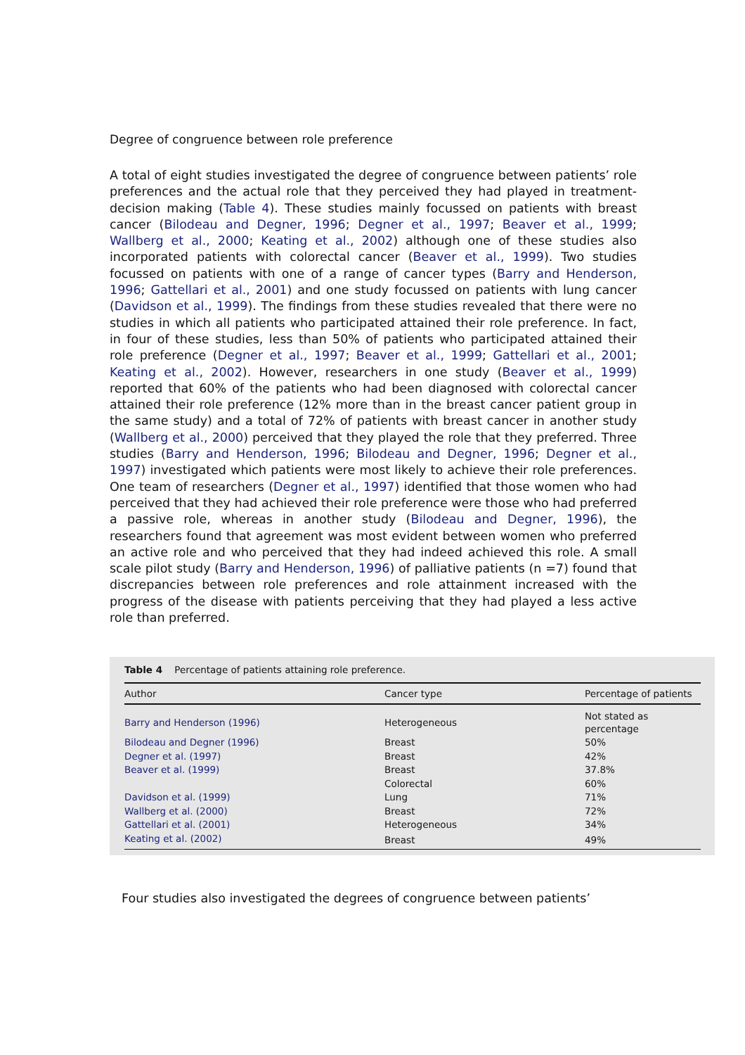Degree of congruence between role preference
A total of eight studies investigated the degree of congruence between patients’ role preferences and the actual role that they perceived they had played in treatment-decision making (Table 4). These studies mainly focussed on patients with breast cancer (Bilodeau and Degner, 1996; Degner et al., 1997; Beaver et al., 1999; Wallberg et al., 2000; Keating et al., 2002) although one of these studies also incorporated patients with colorectal cancer (Beaver et al., 1999). Two studies focussed on patients with one of a range of cancer types (Barry and Henderson, 1996; Gattellari et al., 2001) and one study focussed on patients with lung cancer (Davidson et al., 1999). The findings from these studies revealed that there were no studies in which all patients who participated attained their role preference. In fact, in four of these studies, less than 50% of patients who participated attained their role preference (Degner et al., 1997; Beaver et al., 1999; Gattellari et al., 2001; Keating et al., 2002). However, researchers in one study (Beaver et al., 1999) reported that 60% of the patients who had been diagnosed with colorectal cancer attained their role preference (12% more than in the breast cancer patient group in the same study) and a total of 72% of patients with breast cancer in another study (Wallberg et al., 2000) perceived that they played the role that they preferred. Three studies (Barry and Henderson, 1996; Bilodeau and Degner, 1996; Degner et al., 1997) investigated which patients were most likely to achieve their role preferences. One team of researchers (Degner et al., 1997) identified that those women who had perceived that they had achieved their role preference were those who had preferred a passive role, whereas in another study (Bilodeau and Degner, 1996), the researchers found that agreement was most evident between women who preferred an active role and who perceived that they had indeed achieved this role. A small scale pilot study (Barry and Henderson, 1996) of palliative patients (n =7) found that discrepancies between role preferences and role attainment increased with the progress of the disease with patients perceiving that they had played a less active role than preferred.
Table 4 Percentage of patients attaining role preference.
| Author | Cancer type | Percentage of patients |
| --- | --- | --- |
| Barry and Henderson (1996) | Heterogeneous | Not stated as percentage |
| Bilodeau and Degner (1996) | Breast | 50% |
| Degner et al. (1997) | Breast | 42% |
| Beaver et al. (1999) | Breast | 37.8% |
| | Colorectal | 60% |
| Davidson et al. (1999) | Lung | 71% |
| Wallberg et al. (2000) | Breast | 72% |
| Gattellari et al. (2001) | Heterogeneous | 34% |
| Keating et al. (2002) | Breast | 49% |
Four studies also investigated the degrees of congruence between patients’